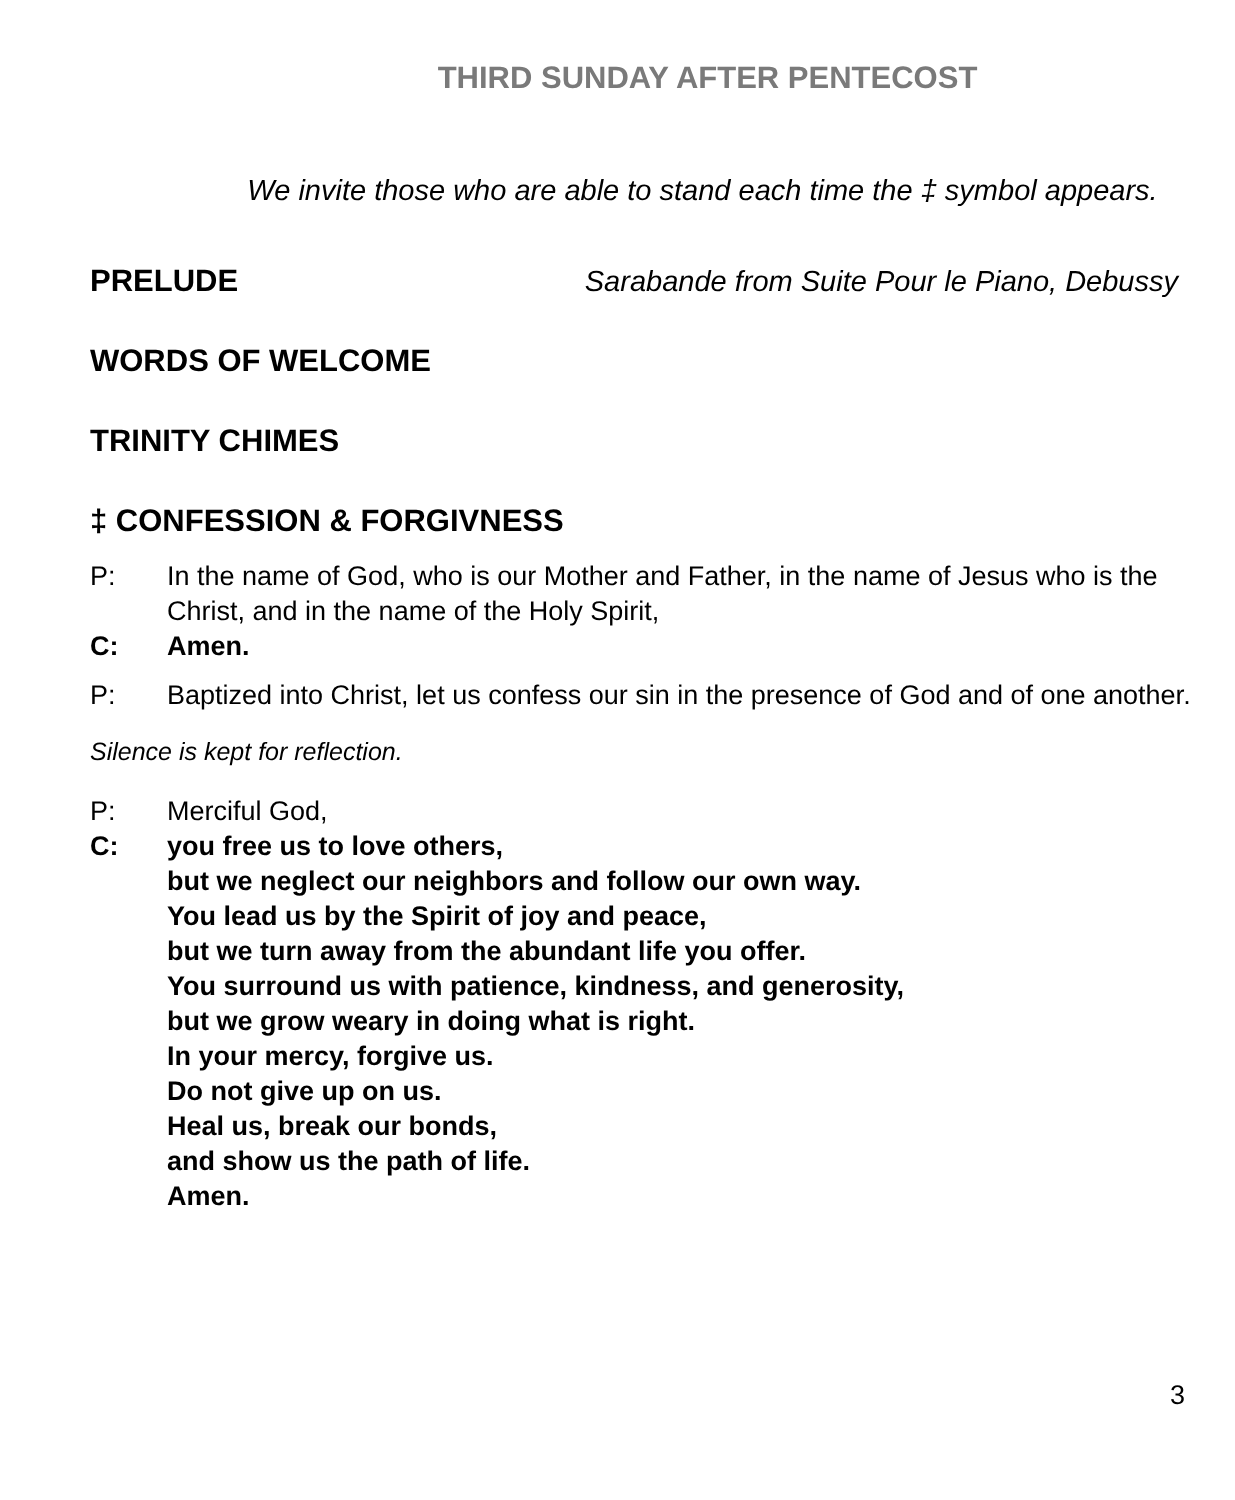THIRD SUNDAY AFTER PENTECOST
We invite those who are able to stand each time the ‡ symbol appears.
PRELUDE Sarabande from Suite Pour le Piano, Debussy
WORDS OF WELCOME
TRINITY CHIMES
‡ CONFESSION & FORGIVNESS
P: In the name of God, who is our Mother and Father, in the name of Jesus who is the Christ, and in the name of the Holy Spirit,
C: Amen.
P: Baptized into Christ, let us confess our sin in the presence of God and of one another.
Silence is kept for reflection.
P: Merciful God,
C: you free us to love others,
but we neglect our neighbors and follow our own way.
You lead us by the Spirit of joy and peace,
but we turn away from the abundant life you offer.
You surround us with patience, kindness, and generosity,
but we grow weary in doing what is right.
In your mercy, forgive us.
Do not give up on us.
Heal us, break our bonds,
and show us the path of life.
Amen.
3